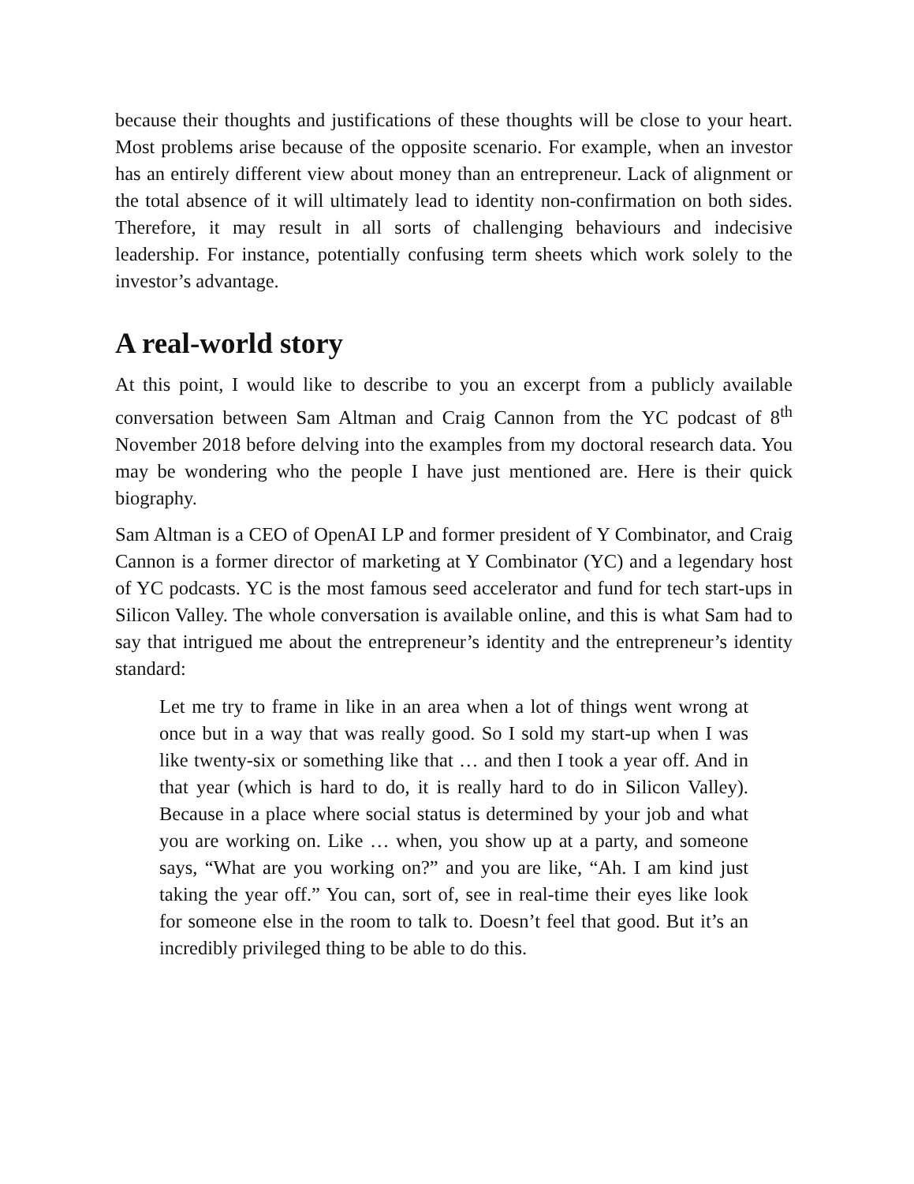because their thoughts and justifications of these thoughts will be close to your heart. Most problems arise because of the opposite scenario. For example, when an investor has an entirely different view about money than an entrepreneur. Lack of alignment or the total absence of it will ultimately lead to identity non-confirmation on both sides. Therefore, it may result in all sorts of challenging behaviours and indecisive leadership. For instance, potentially confusing term sheets which work solely to the investor’s advantage.
A real-world story
At this point, I would like to describe to you an excerpt from a publicly available conversation between Sam Altman and Craig Cannon from the YC podcast of 8<sup>th</sup> November 2018 before delving into the examples from my doctoral research data. You may be wondering who the people I have just mentioned are. Here is their quick biography.
Sam Altman is a CEO of OpenAI LP and former president of Y Combinator, and Craig Cannon is a former director of marketing at Y Combinator (YC) and a legendary host of YC podcasts. YC is the most famous seed accelerator and fund for tech start-ups in Silicon Valley. The whole conversation is available online, and this is what Sam had to say that intrigued me about the entrepreneur’s identity and the entrepreneur’s identity standard:
Let me try to frame in like in an area when a lot of things went wrong at once but in a way that was really good. So I sold my start-up when I was like twenty-six or something like that … and then I took a year off. And in that year (which is hard to do, it is really hard to do in Silicon Valley). Because in a place where social status is determined by your job and what you are working on. Like … when, you show up at a party, and someone says, “What are you working on?” and you are like, “Ah. I am kind just taking the year off.” You can, sort of, see in real-time their eyes like look for someone else in the room to talk to. Doesn’t feel that good. But it’s an incredibly privileged thing to be able to do this.